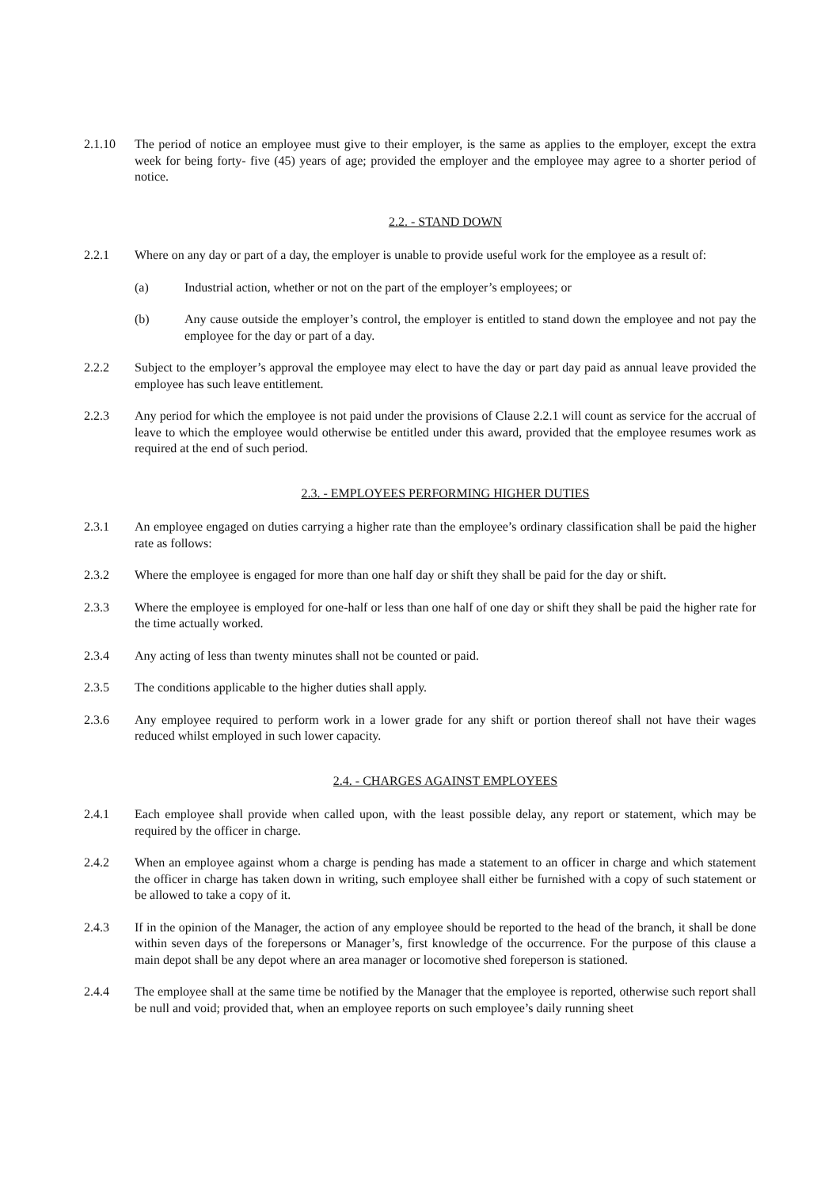2.1.10 The period of notice an employee must give to their employer, is the same as applies to the employer, except the extra week for being forty- five (45) years of age; provided the employer and the employee may agree to a shorter period of notice.
2.2. - STAND DOWN
2.2.1 Where on any day or part of a day, the employer is unable to provide useful work for the employee as a result of:
(a) Industrial action, whether or not on the part of the employer’s employees; or
(b) Any cause outside the employer’s control, the employer is entitled to stand down the employee and not pay the employee for the day or part of a day.
2.2.2 Subject to the employer’s approval the employee may elect to have the day or part day paid as annual leave provided the employee has such leave entitlement.
2.2.3 Any period for which the employee is not paid under the provisions of Clause 2.2.1 will count as service for the accrual of leave to which the employee would otherwise be entitled under this award, provided that the employee resumes work as required at the end of such period.
2.3. - EMPLOYEES PERFORMING HIGHER DUTIES
2.3.1 An employee engaged on duties carrying a higher rate than the employee’s ordinary classification shall be paid the higher rate as follows:
2.3.2 Where the employee is engaged for more than one half day or shift they shall be paid for the day or shift.
2.3.3 Where the employee is employed for one-half or less than one half of one day or shift they shall be paid the higher rate for the time actually worked.
2.3.4 Any acting of less than twenty minutes shall not be counted or paid.
2.3.5 The conditions applicable to the higher duties shall apply.
2.3.6 Any employee required to perform work in a lower grade for any shift or portion thereof shall not have their wages reduced whilst employed in such lower capacity.
2.4. - CHARGES AGAINST EMPLOYEES
2.4.1 Each employee shall provide when called upon, with the least possible delay, any report or statement, which may be required by the officer in charge.
2.4.2 When an employee against whom a charge is pending has made a statement to an officer in charge and which statement the officer in charge has taken down in writing, such employee shall either be furnished with a copy of such statement or be allowed to take a copy of it.
2.4.3 If in the opinion of the Manager, the action of any employee should be reported to the head of the branch, it shall be done within seven days of the forepersons or Manager’s, first knowledge of the occurrence. For the purpose of this clause a main depot shall be any depot where an area manager or locomotive shed foreperson is stationed.
2.4.4 The employee shall at the same time be notified by the Manager that the employee is reported, otherwise such report shall be null and void; provided that, when an employee reports on such employee’s daily running sheet